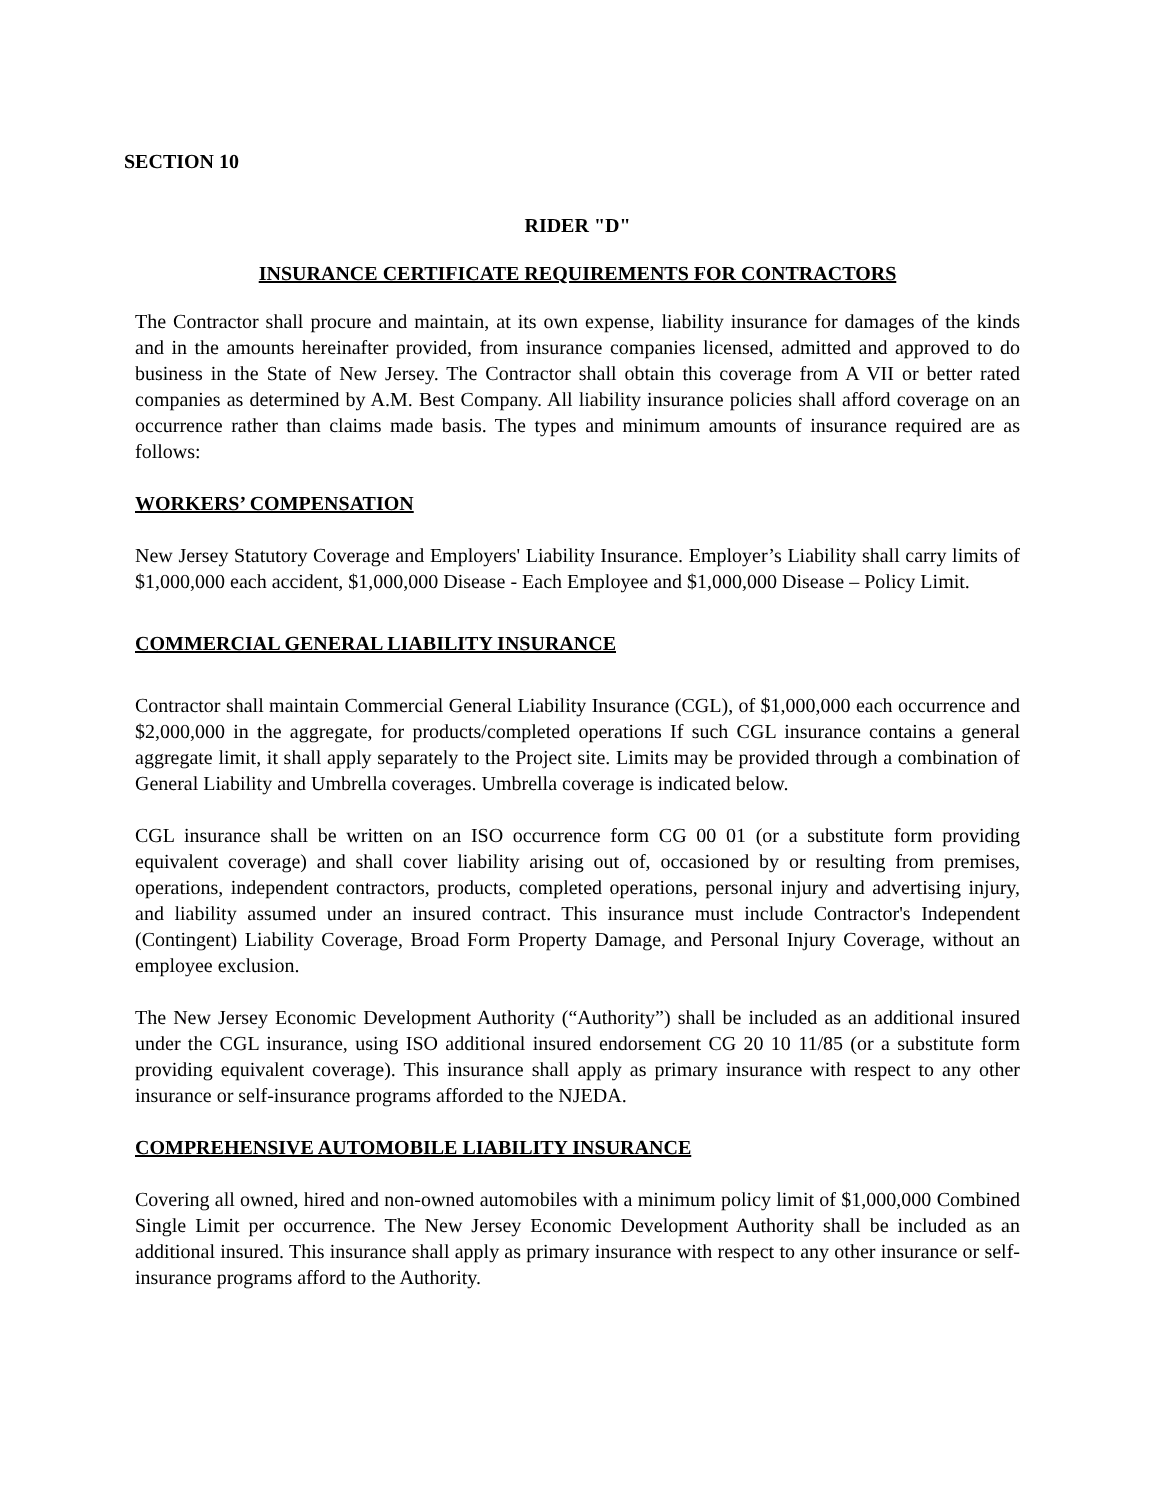SECTION 10
RIDER "D"
INSURANCE CERTIFICATE REQUIREMENTS FOR CONTRACTORS
The Contractor shall procure and maintain, at its own expense, liability insurance for damages of the kinds and in the amounts hereinafter provided, from insurance companies licensed, admitted and approved to do business in the State of New Jersey. The Contractor shall obtain this coverage from A VII or better rated companies as determined by A.M. Best Company. All liability insurance policies shall afford coverage on an occurrence rather than claims made basis. The types and minimum amounts of insurance required are as follows:
WORKERS’ COMPENSATION
New Jersey Statutory Coverage and Employers' Liability Insurance. Employer’s Liability shall carry limits of $1,000,000 each accident, $1,000,000 Disease - Each Employee and $1,000,000 Disease – Policy Limit.
COMMERCIAL GENERAL LIABILITY INSURANCE
Contractor shall maintain Commercial General Liability Insurance (CGL), of $1,000,000 each occurrence and $2,000,000 in the aggregate, for products/completed operations If such CGL insurance contains a general aggregate limit, it shall apply separately to the Project site. Limits may be provided through a combination of General Liability and Umbrella coverages. Umbrella coverage is indicated below.
CGL insurance shall be written on an ISO occurrence form CG 00 01 (or a substitute form providing equivalent coverage) and shall cover liability arising out of, occasioned by or resulting from premises, operations, independent contractors, products, completed operations, personal injury and advertising injury, and liability assumed under an insured contract. This insurance must include Contractor's Independent (Contingent) Liability Coverage, Broad Form Property Damage, and Personal Injury Coverage, without an employee exclusion.
The New Jersey Economic Development Authority (“Authority”) shall be included as an additional insured under the CGL insurance, using ISO additional insured endorsement CG 20 10 11/85 (or a substitute form providing equivalent coverage). This insurance shall apply as primary insurance with respect to any other insurance or self-insurance programs afforded to the NJEDA.
COMPREHENSIVE AUTOMOBILE LIABILITY INSURANCE
Covering all owned, hired and non-owned automobiles with a minimum policy limit of $1,000,000 Combined Single Limit per occurrence. The New Jersey Economic Development Authority shall be included as an additional insured. This insurance shall apply as primary insurance with respect to any other insurance or self-insurance programs afford to the Authority.